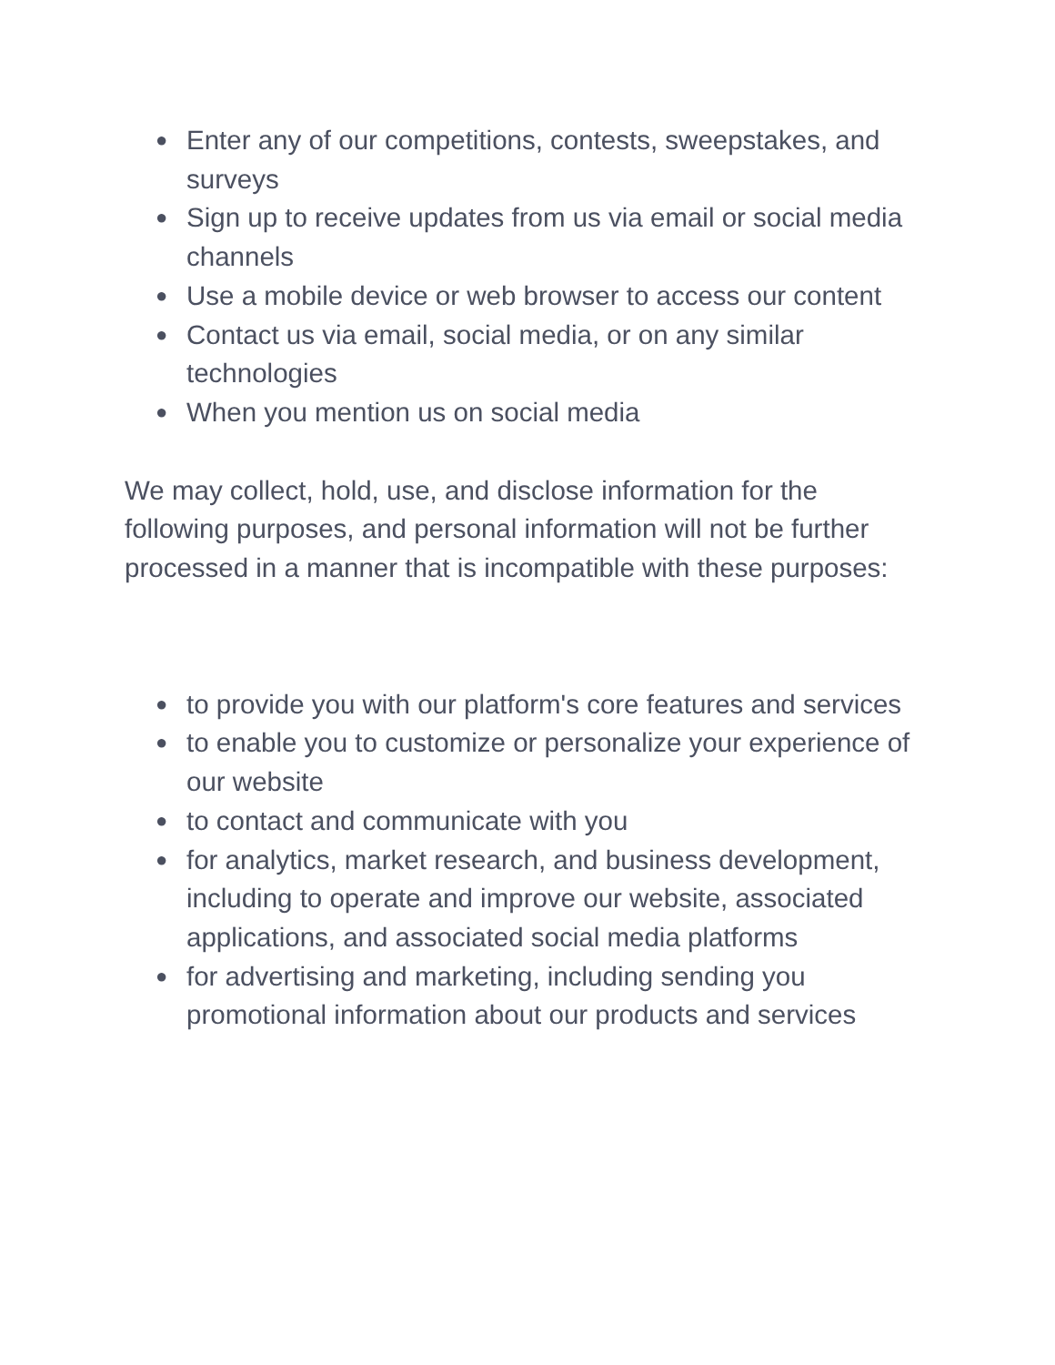● Enter any of our competitions, contests, sweepstakes, and surveys
● Sign up to receive updates from us via email or social media channels
● Use a mobile device or web browser to access our content
● Contact us via email, social media, or on any similar technologies
● When you mention us on social media
We may collect, hold, use, and disclose information for the following purposes, and personal information will not be further processed in a manner that is incompatible with these purposes:
● to provide you with our platform's core features and services
● to enable you to customize or personalize your experience of our website
● to contact and communicate with you
● for analytics, market research, and business development, including to operate and improve our website, associated applications, and associated social media platforms
● for advertising and marketing, including sending you promotional information about our products and services